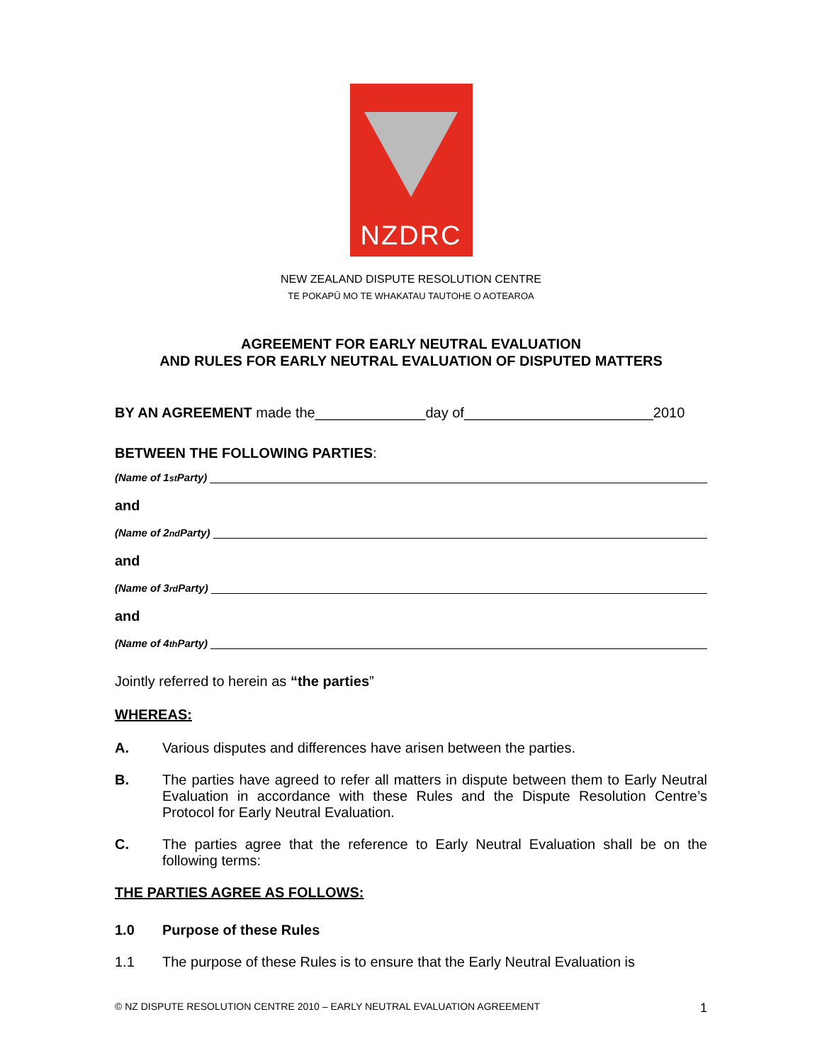NZDRC
NEW ZEALAND DISPUTE RESOLUTION CENTRE
TE POKAPŪ MO TE WHAKATAU TAUTOHE O AOTEAROA
AGREEMENT FOR EARLY NEUTRAL EVALUATION
AND RULES FOR EARLY NEUTRAL EVALUATION OF DISPUTED MATTERS
BY AN AGREEMENT made the______________day of________________________2010
BETWEEN THE FOLLOWING PARTIES:
(Name of 1<sup>st</sup> Party)
and
(Name of 2<sup>nd</sup> Party)
and
(Name of 3<sup>rd</sup> Party)
and
(Name of 4<sup>th</sup> Party)
Jointly referred to herein as “the parties”
WHEREAS:
A. Various disputes and differences have arisen between the parties.
B. The parties have agreed to refer all matters in dispute between them to Early Neutral Evaluation in accordance with these Rules and the Dispute Resolution Centre’s Protocol for Early Neutral Evaluation.
C. The parties agree that the reference to Early Neutral Evaluation shall be on the following terms:
THE PARTIES AGREE AS FOLLOWS:
1.0 Purpose of these Rules
1.1 The purpose of these Rules is to ensure that the Early Neutral Evaluation is
© NZ DISPUTE RESOLUTION CENTRE 2010 – EARLY NEUTRAL EVALUATION AGREEMENT 1